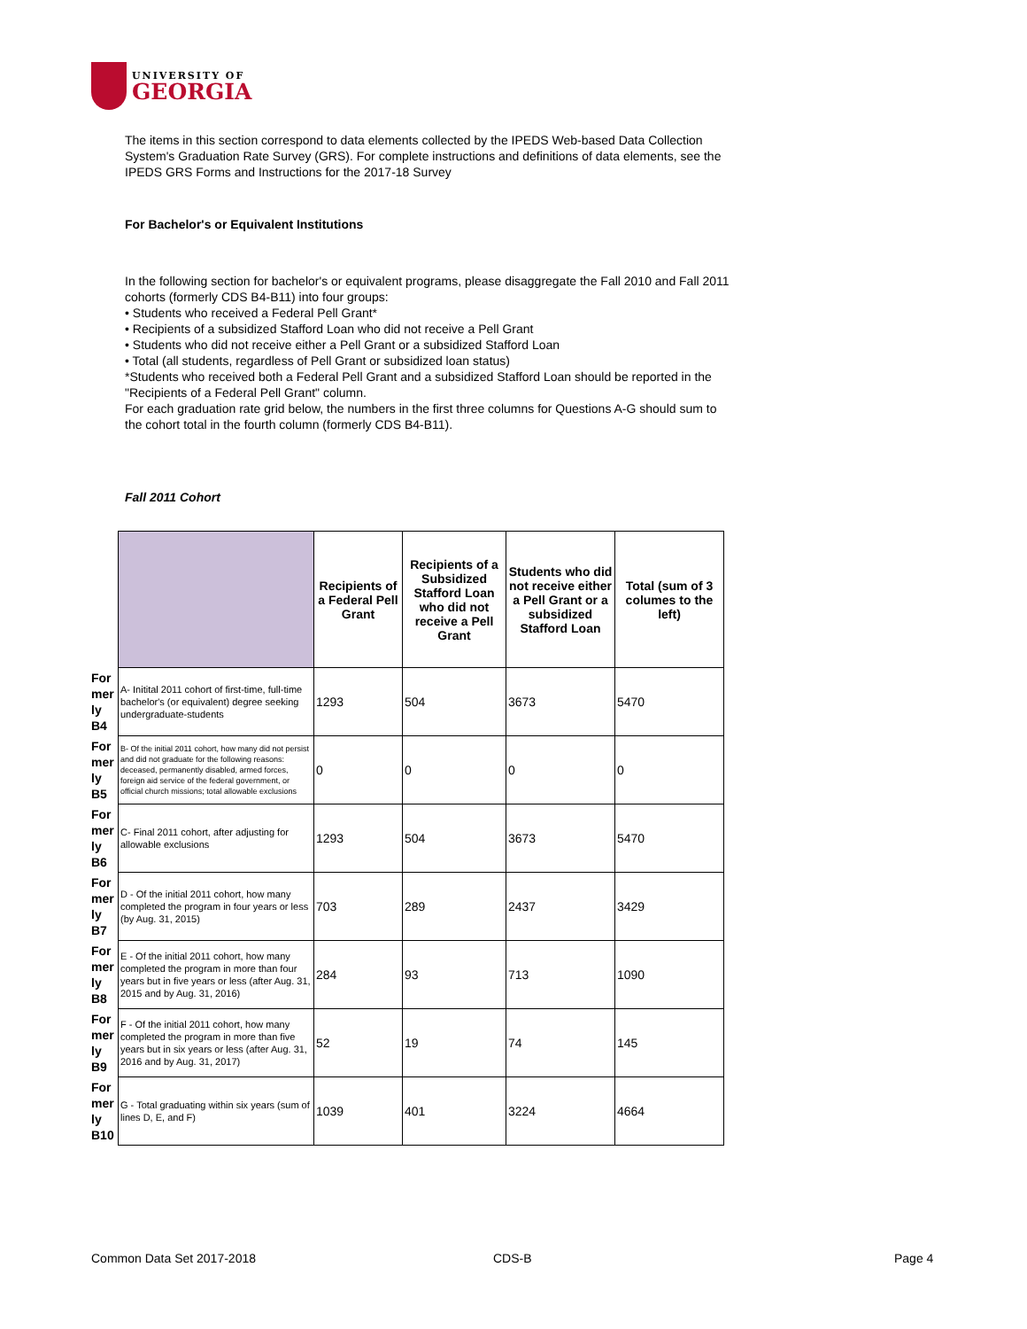UNIVERSITY OF
GEORGIA
The items in this section correspond to data elements collected by the IPEDS Web-based Data Collection System's Graduation Rate Survey (GRS). For complete instructions and definitions of data elements, see the IPEDS GRS Forms and Instructions for the 2017-18 Survey
For Bachelor's or Equivalent Institutions
In the following section for bachelor's or equivalent programs, please disaggregate the Fall 2010 and Fall 2011 cohorts (formerly CDS B4-B11) into four groups:
• Students who received a Federal Pell Grant*
• Recipients of a subsidized Stafford Loan who did not receive a Pell Grant
• Students who did not receive either a Pell Grant or a subsidized Stafford Loan
• Total (all students, regardless of Pell Grant or subsidized loan status)
*Students who received both a Federal Pell Grant and a subsidized Stafford Loan should be reported in the "Recipients of a Federal Pell Grant" column.
For each graduation rate grid below, the numbers in the first three columns for Questions A-G should sum to the cohort total in the fourth column (formerly CDS B4-B11).
Fall 2011 Cohort
| | | Recipients of a Federal Pell Grant | Recipients of a Subsidized Stafford Loan who did not receive a Pell Grant | Students who did not receive either a Pell Grant or a subsidized Stafford Loan | Total (sum of 3 columes to the left) |
| For mer ly B4 | A- Initital 2011 cohort of first-time, full-time bachelor's (or equivalent) degree seeking undergraduate-students | 1293 | 504 | 3673 | 5470 |
| For mer ly B5 | B- Of the initial 2011 cohort, how many did not persist and did not graduate for the following reasons: deceased, permanently disabled, armed forces, foreign aid service of the federal government, or official church missions; total allowable exclusions | 0 | 0 | 0 | 0 |
| For mer ly B6 | C- Final 2011 cohort, after adjusting for allowable exclusions | 1293 | 504 | 3673 | 5470 |
| For mer ly B7 | D - Of the initial 2011 cohort, how many completed the program in four years or less (by Aug. 31, 2015) | 703 | 289 | 2437 | 3429 |
| For mer ly B8 | E - Of the initial 2011 cohort, how many completed the program in more than four years but in five years or less (after Aug. 31, 2015 and by Aug. 31, 2016) | 284 | 93 | 713 | 1090 |
| For mer ly B9 | F - Of the initial 2011 cohort, how many completed the program in more than five years but in six years or less (after Aug. 31, 2016 and by Aug. 31, 2017) | 52 | 19 | 74 | 145 |
| For mer ly B10 | G - Total graduating within six years (sum of lines D, E, and F) | 1039 | 401 | 3224 | 4664 |
Common Data Set 2017-2018 CDS-B Page 4